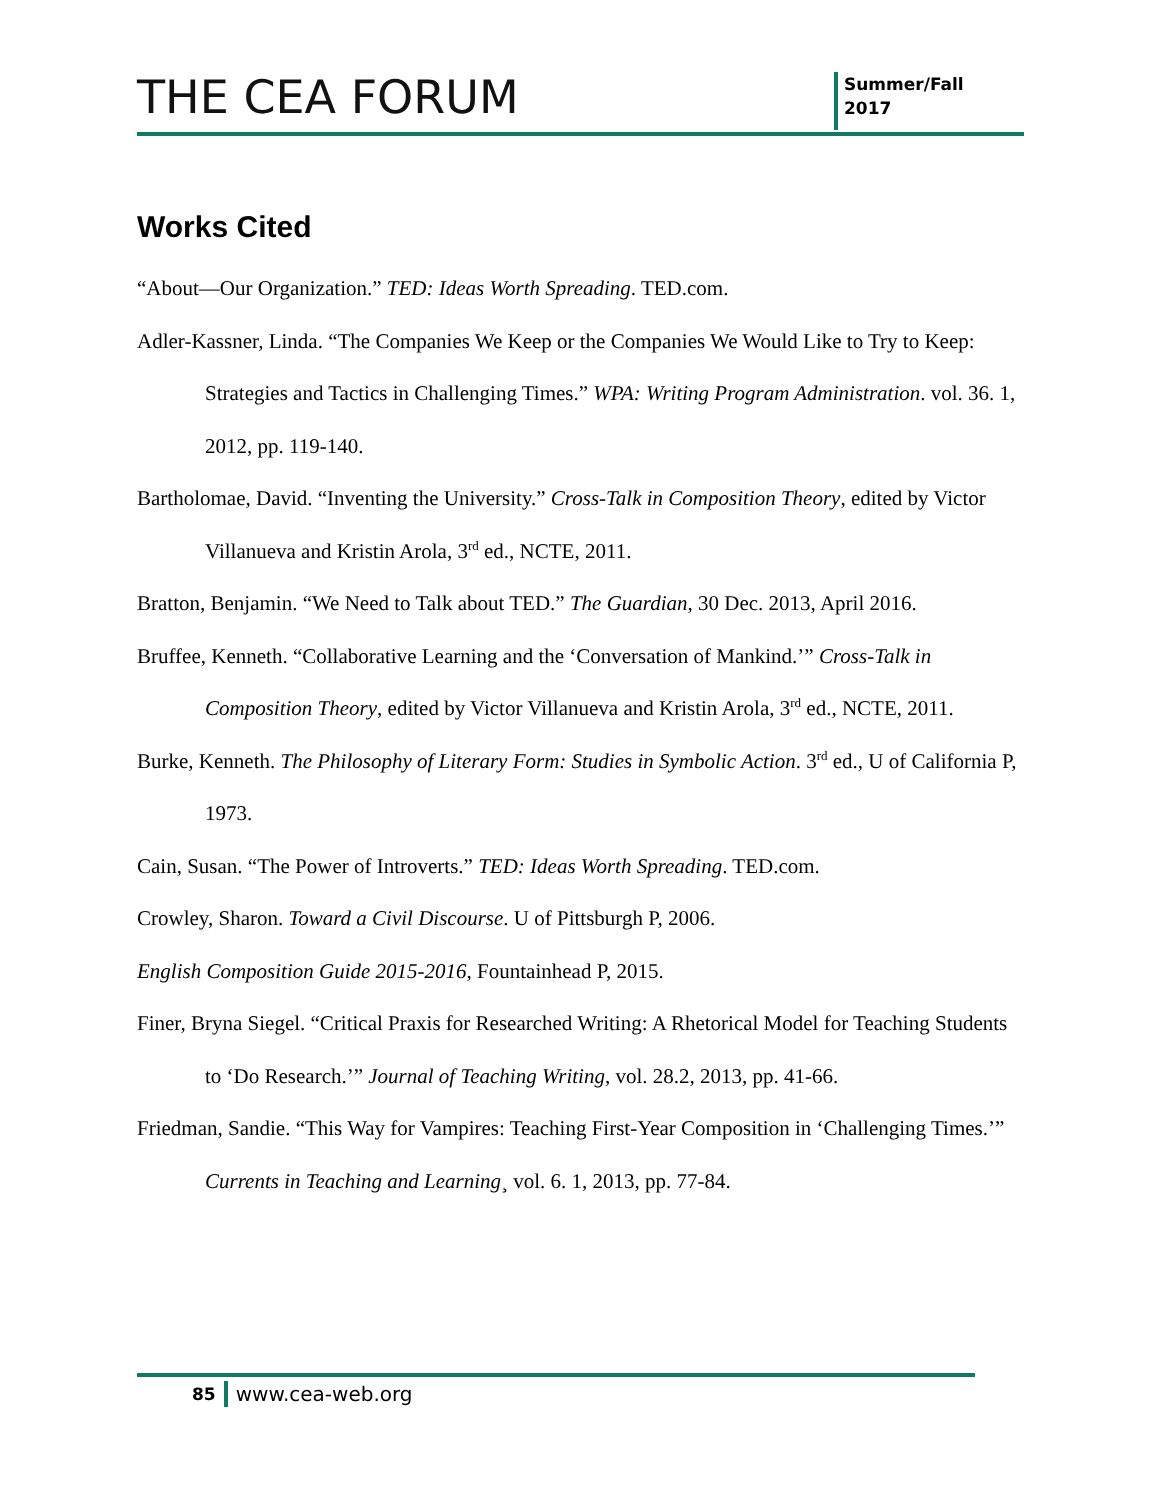THE CEA FORUM
Summer/Fall
2017
Works Cited
“About—Our Organization.” TED: Ideas Worth Spreading. TED.com.
Adler-Kassner, Linda. “The Companies We Keep or the Companies We Would Like to Try to Keep: Strategies and Tactics in Challenging Times.” WPA: Writing Program Administration. vol. 36. 1, 2012, pp. 119-140.
Bartholomae, David. “Inventing the University.” Cross-Talk in Composition Theory, edited by Victor Villanueva and Kristin Arola, 3<sup>rd</sup> ed., NCTE, 2011.
Bratton, Benjamin. “We Need to Talk about TED.” The Guardian, 30 Dec. 2013, April 2016.
Bruffee, Kenneth. “Collaborative Learning and the ‘Conversation of Mankind.’” Cross-Talk in Composition Theory, edited by Victor Villanueva and Kristin Arola, 3<sup>rd</sup> ed., NCTE, 2011.
Burke, Kenneth. The Philosophy of Literary Form: Studies in Symbolic Action. 3<sup>rd</sup> ed., U of California P, 1973.
Cain, Susan. “The Power of Introverts.” TED: Ideas Worth Spreading. TED.com.
Crowley, Sharon. Toward a Civil Discourse. U of Pittsburgh P, 2006.
English Composition Guide 2015-2016, Fountainhead P, 2015.
Finer, Bryna Siegel. “Critical Praxis for Researched Writing: A Rhetorical Model for Teaching Students to ‘Do Research.’” Journal of Teaching Writing, vol. 28.2, 2013, pp. 41-66.
Friedman, Sandie. “This Way for Vampires: Teaching First-Year Composition in ‘Challenging Times.’” Currents in Teaching and Learning¸ vol. 6. 1, 2013, pp. 77-84.
85 www.cea-web.org